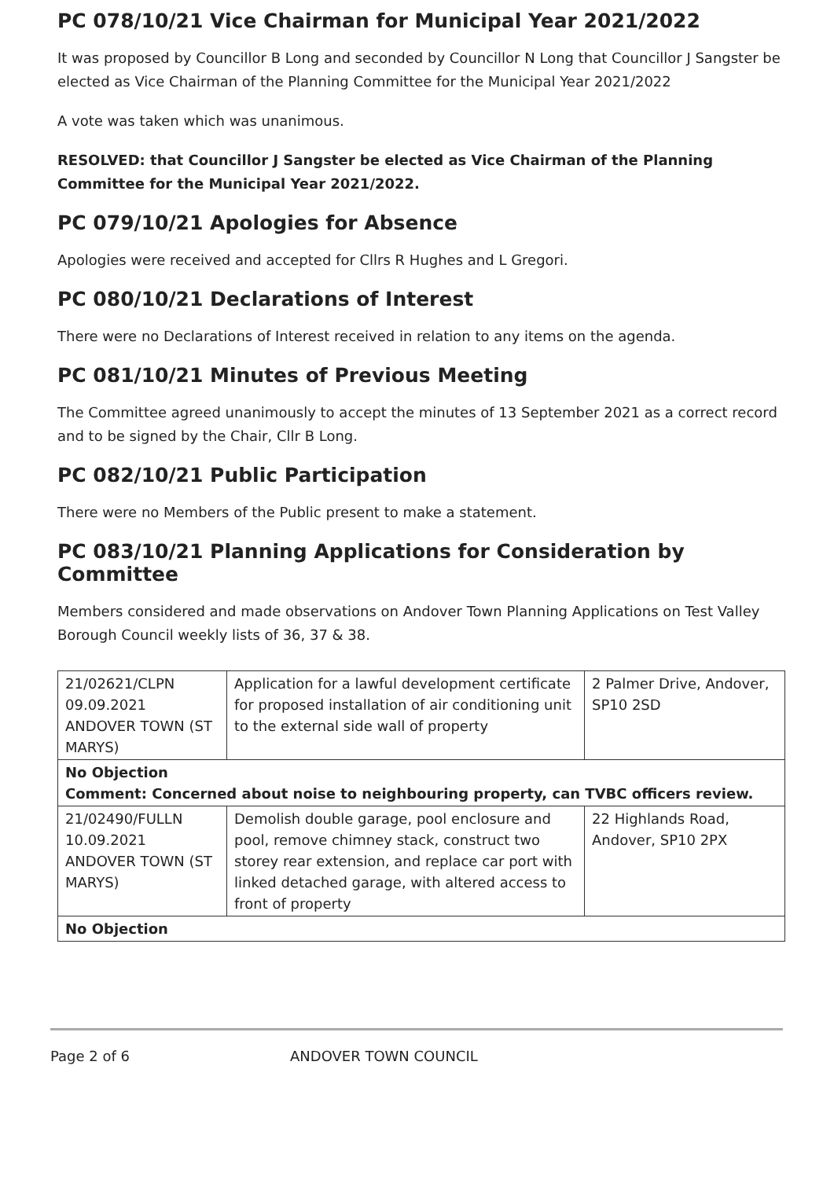PC 078/10/21 Vice Chairman for Municipal Year 2021/2022
It was proposed by Councillor B Long and seconded by Councillor N Long that Councillor J Sangster be elected as Vice Chairman of the Planning Committee for the Municipal Year 2021/2022
A vote was taken which was unanimous.
RESOLVED: that Councillor J Sangster be elected as Vice Chairman of the Planning Committee for the Municipal Year 2021/2022.
PC 079/10/21 Apologies for Absence
Apologies were received and accepted for Cllrs R Hughes and L Gregori.
PC 080/10/21 Declarations of Interest
There were no Declarations of Interest received in relation to any items on the agenda.
PC 081/10/21 Minutes of Previous Meeting
The Committee agreed unanimously to accept the minutes of 13 September 2021 as a correct record and to be signed by the Chair, Cllr B Long.
PC 082/10/21 Public Participation
There were no Members of the Public present to make a statement.
PC 083/10/21 Planning Applications for Consideration by Committee
Members considered and made observations on Andover Town Planning Applications on Test Valley Borough Council weekly lists of 36, 37 & 38.
| 21/02621/CLPN 09.09.2021 ANDOVER TOWN (ST MARYS) | Application for a lawful development certificate for proposed installation of air conditioning unit to the external side wall of property | 2 Palmer Drive, Andover, SP10 2SD |
| No Objection Comment: Concerned about noise to neighbouring property, can TVBC officers review. | | |
| 21/02490/FULLN 10.09.2021 ANDOVER TOWN (ST MARYS) | Demolish double garage, pool enclosure and pool, remove chimney stack, construct two storey rear extension, and replace car port with linked detached garage, with altered access to front of property | 22 Highlands Road, Andover, SP10 2PX |
| No Objection | | |
Page 2 of 6 ANDOVER TOWN COUNCIL